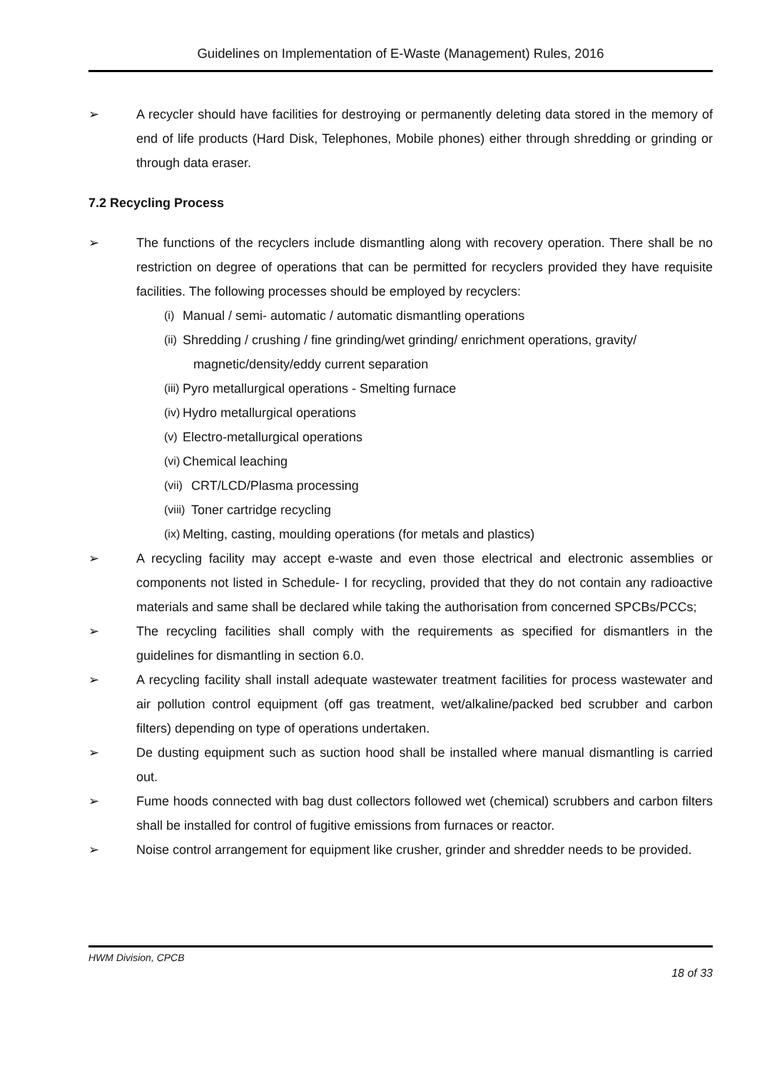Guidelines on Implementation of E-Waste (Management) Rules, 2016
➢ A recycler should have facilities for destroying or permanently deleting data stored in the memory of end of life products (Hard Disk, Telephones, Mobile phones) either through shredding or grinding or through data eraser.
7.2 Recycling Process
➢ The functions of the recyclers include dismantling along with recovery operation. There shall be no restriction on degree of operations that can be permitted for recyclers provided they have requisite facilities. The following processes should be employed by recyclers:
(i) Manual / semi- automatic / automatic dismantling operations
(ii) Shredding / crushing / fine grinding/wet grinding/ enrichment operations, gravity/
magnetic/density/eddy current separation
(iii) Pyro metallurgical operations - Smelting furnace
(iv) Hydro metallurgical operations
(v) Electro-metallurgical operations
(vi) Chemical leaching
(vii) CRT/LCD/Plasma processing
(viii) Toner cartridge recycling
(ix) Melting, casting, moulding operations (for metals and plastics)
➢ A recycling facility may accept e-waste and even those electrical and electronic assemblies or components not listed in Schedule- I for recycling, provided that they do not contain any radioactive materials and same shall be declared while taking the authorisation from concerned SPCBs/PCCs;
➢ The recycling facilities shall comply with the requirements as specified for dismantlers in the guidelines for dismantling in section 6.0.
➢ A recycling facility shall install adequate wastewater treatment facilities for process wastewater and air pollution control equipment (off gas treatment, wet/alkaline/packed bed scrubber and carbon filters) depending on type of operations undertaken.
➢ De dusting equipment such as suction hood shall be installed where manual dismantling is carried out.
➢ Fume hoods connected with bag dust collectors followed wet (chemical) scrubbers and carbon filters shall be installed for control of fugitive emissions from furnaces or reactor.
➢ Noise control arrangement for equipment like crusher, grinder and shredder needs to be provided.
HWM Division, CPCB
18 of 33